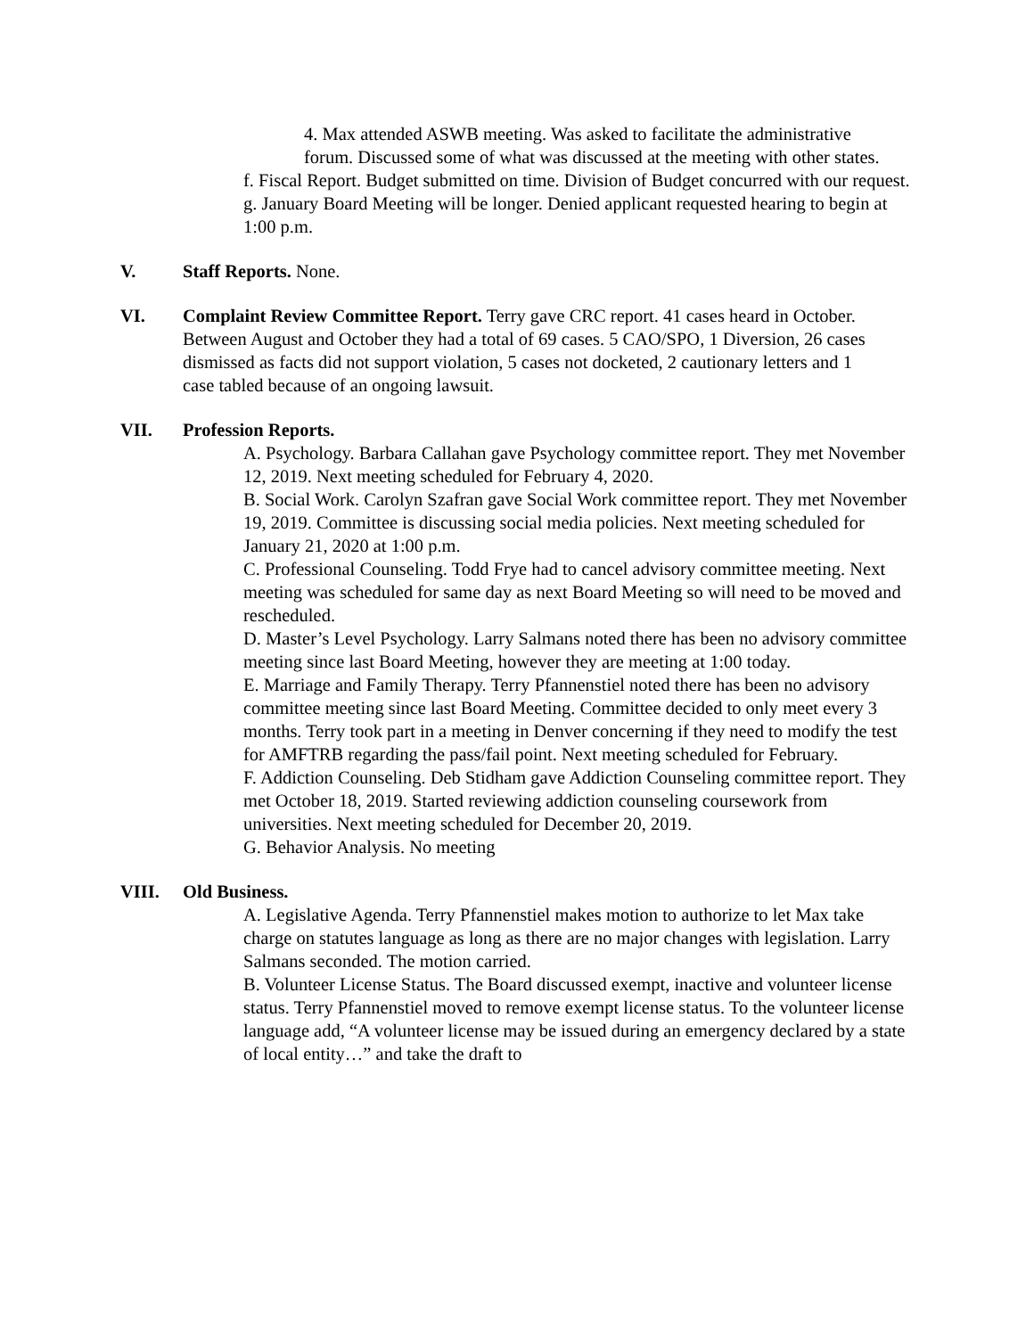4. Max attended ASWB meeting. Was asked to facilitate the administrative forum. Discussed some of what was discussed at the meeting with other states.
f. Fiscal Report. Budget submitted on time. Division of Budget concurred with our request.
g. January Board Meeting will be longer. Denied applicant requested hearing to begin at 1:00 p.m.
V. Staff Reports. None.
VI. Complaint Review Committee Report. Terry gave CRC report. 41 cases heard in October. Between August and October they had a total of 69 cases. 5 CAO/SPO, 1 Diversion, 26 cases dismissed as facts did not support violation, 5 cases not docketed, 2 cautionary letters and 1 case tabled because of an ongoing lawsuit.
VII. Profession Reports.
A. Psychology. Barbara Callahan gave Psychology committee report. They met November 12, 2019. Next meeting scheduled for February 4, 2020.
B. Social Work. Carolyn Szafran gave Social Work committee report. They met November 19, 2019. Committee is discussing social media policies. Next meeting scheduled for January 21, 2020 at 1:00 p.m.
C. Professional Counseling. Todd Frye had to cancel advisory committee meeting. Next meeting was scheduled for same day as next Board Meeting so will need to be moved and rescheduled.
D. Master’s Level Psychology. Larry Salmans noted there has been no advisory committee meeting since last Board Meeting, however they are meeting at 1:00 today.
E. Marriage and Family Therapy. Terry Pfannenstiel noted there has been no advisory committee meeting since last Board Meeting. Committee decided to only meet every 3 months. Terry took part in a meeting in Denver concerning if they need to modify the test for AMFTRB regarding the pass/fail point. Next meeting scheduled for February.
F. Addiction Counseling. Deb Stidham gave Addiction Counseling committee report. They met October 18, 2019. Started reviewing addiction counseling coursework from universities. Next meeting scheduled for December 20, 2019.
G. Behavior Analysis. No meeting
VIII. Old Business.
A. Legislative Agenda. Terry Pfannenstiel makes motion to authorize to let Max take charge on statutes language as long as there are no major changes with legislation. Larry Salmans seconded. The motion carried.
B. Volunteer License Status. The Board discussed exempt, inactive and volunteer license status. Terry Pfannenstiel moved to remove exempt license status. To the volunteer license language add, “A volunteer license may be issued during an emergency declared by a state of local entity…” and take the draft to